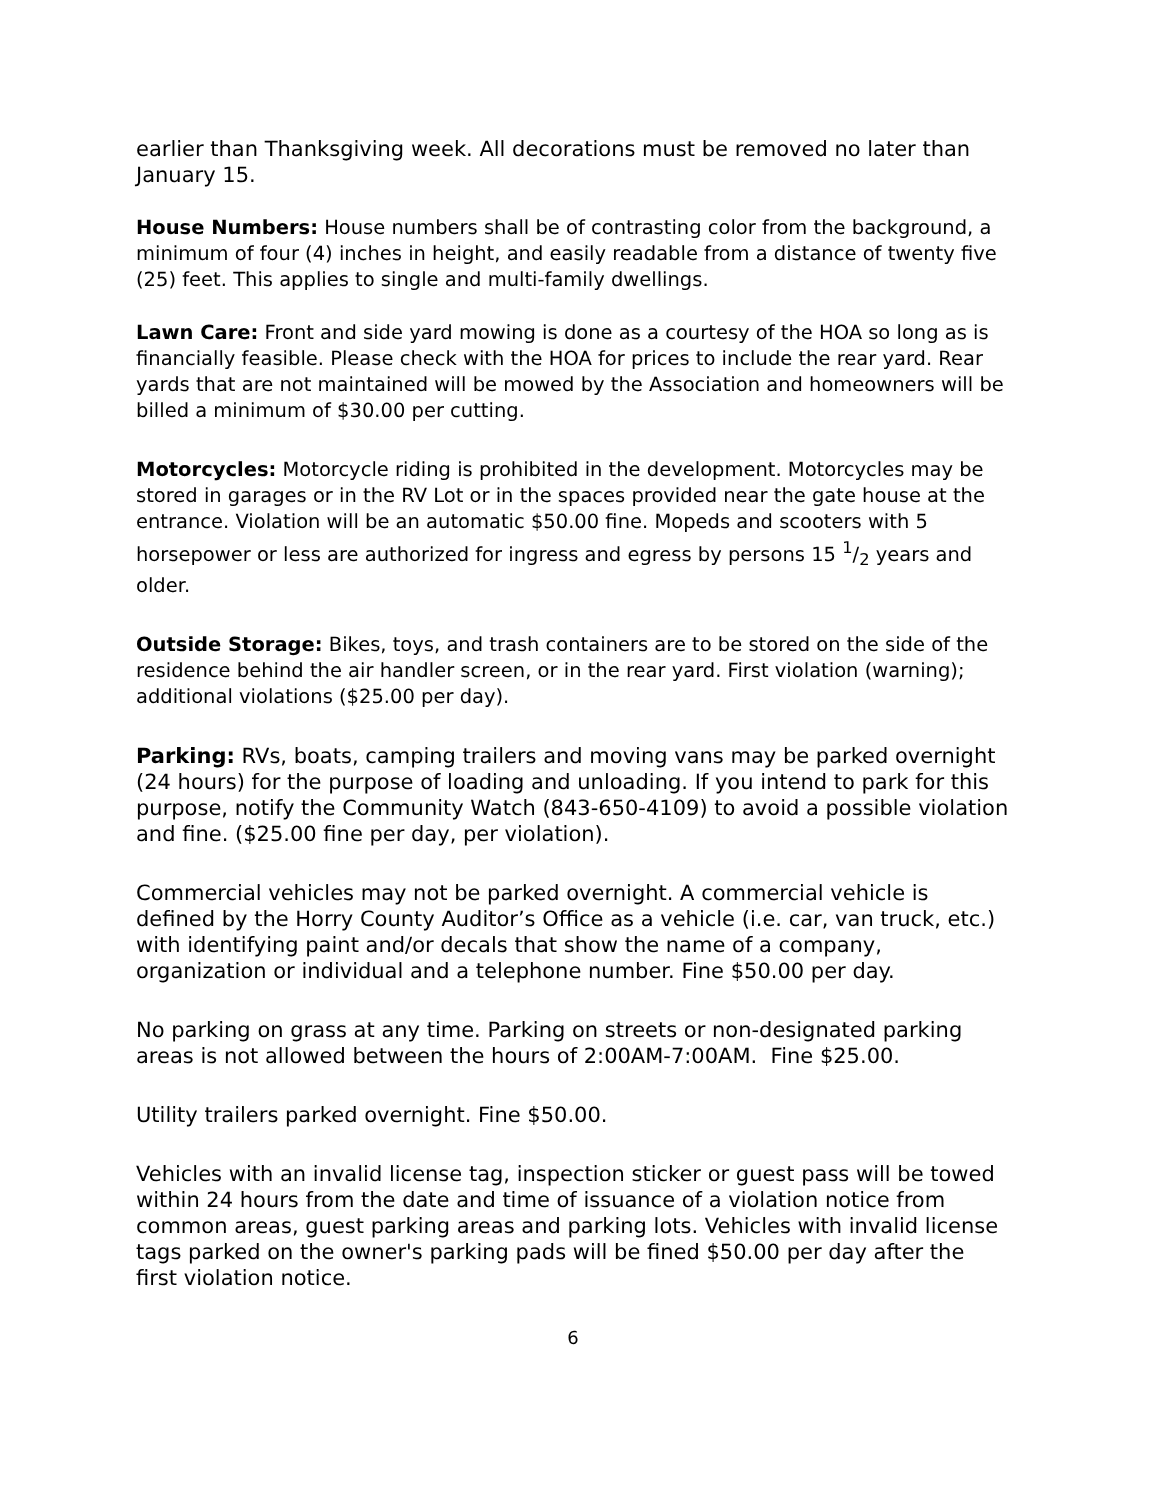earlier than Thanksgiving week. All decorations must be removed no later than January 15.
House Numbers: House numbers shall be of contrasting color from the background, a minimum of four (4) inches in height, and easily readable from a distance of twenty five (25) feet. This applies to single and multi-family dwellings.
Lawn Care: Front and side yard mowing is done as a courtesy of the HOA so long as is financially feasible. Please check with the HOA for prices to include the rear yard. Rear yards that are not maintained will be mowed by the Association and homeowners will be billed a minimum of $30.00 per cutting.
Motorcycles: Motorcycle riding is prohibited in the development. Motorcycles may be stored in garages or in the RV Lot or in the spaces provided near the gate house at the entrance. Violation will be an automatic $50.00 fine. Mopeds and scooters with 5 horsepower or less are authorized for ingress and egress by persons 15 1/2 years and older.
Outside Storage: Bikes, toys, and trash containers are to be stored on the side of the residence behind the air handler screen, or in the rear yard. First violation (warning); additional violations ($25.00 per day).
Parking: RVs, boats, camping trailers and moving vans may be parked overnight (24 hours) for the purpose of loading and unloading. If you intend to park for this purpose, notify the Community Watch (843-650-4109) to avoid a possible violation and fine. ($25.00 fine per day, per violation).
Commercial vehicles may not be parked overnight. A commercial vehicle is defined by the Horry County Auditor’s Office as a vehicle (i.e. car, van truck, etc.) with identifying paint and/or decals that show the name of a company, organization or individual and a telephone number. Fine $50.00 per day.
No parking on grass at any time. Parking on streets or non-designated parking areas is not allowed between the hours of 2:00AM-7:00AM. Fine $25.00.
Utility trailers parked overnight. Fine $50.00.
Vehicles with an invalid license tag, inspection sticker or guest pass will be towed within 24 hours from the date and time of issuance of a violation notice from common areas, guest parking areas and parking lots. Vehicles with invalid license tags parked on the owner's parking pads will be fined $50.00 per day after the first violation notice.
6